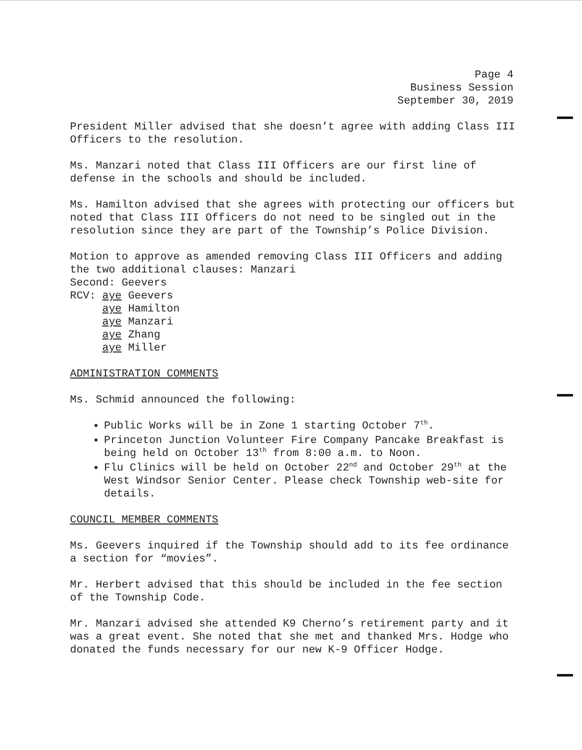Page 4
Business Session
September 30, 2019
President Miller advised that she doesn’t agree with adding Class III Officers to the resolution.
Ms. Manzari noted that Class III Officers are our first line of defense in the schools and should be included.
Ms. Hamilton advised that she agrees with protecting our officers but noted that Class III Officers do not need to be singled out in the resolution since they are part of the Township’s Police Division.
Motion to approve as amended removing Class III Officers and adding the two additional clauses: Manzari
Second: Geevers
RCV: aye Geevers
aye Hamilton
aye Manzari
aye Zhang
aye Miller
ADMINISTRATION COMMENTS
Ms. Schmid announced the following:
Public Works will be in Zone 1 starting October 7<sup>th</sup>.
Princeton Junction Volunteer Fire Company Pancake Breakfast is being held on October 13<sup>th</sup> from 8:00 a.m. to Noon.
Flu Clinics will be held on October 22<sup>nd</sup> and October 29<sup>th</sup> at the West Windsor Senior Center. Please check Township web-site for details.
COUNCIL MEMBER COMMENTS
Ms. Geevers inquired if the Township should add to its fee ordinance a section for “movies”.
Mr. Herbert advised that this should be included in the fee section of the Township Code.
Mr. Manzari advised she attended K9 Cherno’s retirement party and it was a great event. She noted that she met and thanked Mrs. Hodge who donated the funds necessary for our new K-9 Officer Hodge.